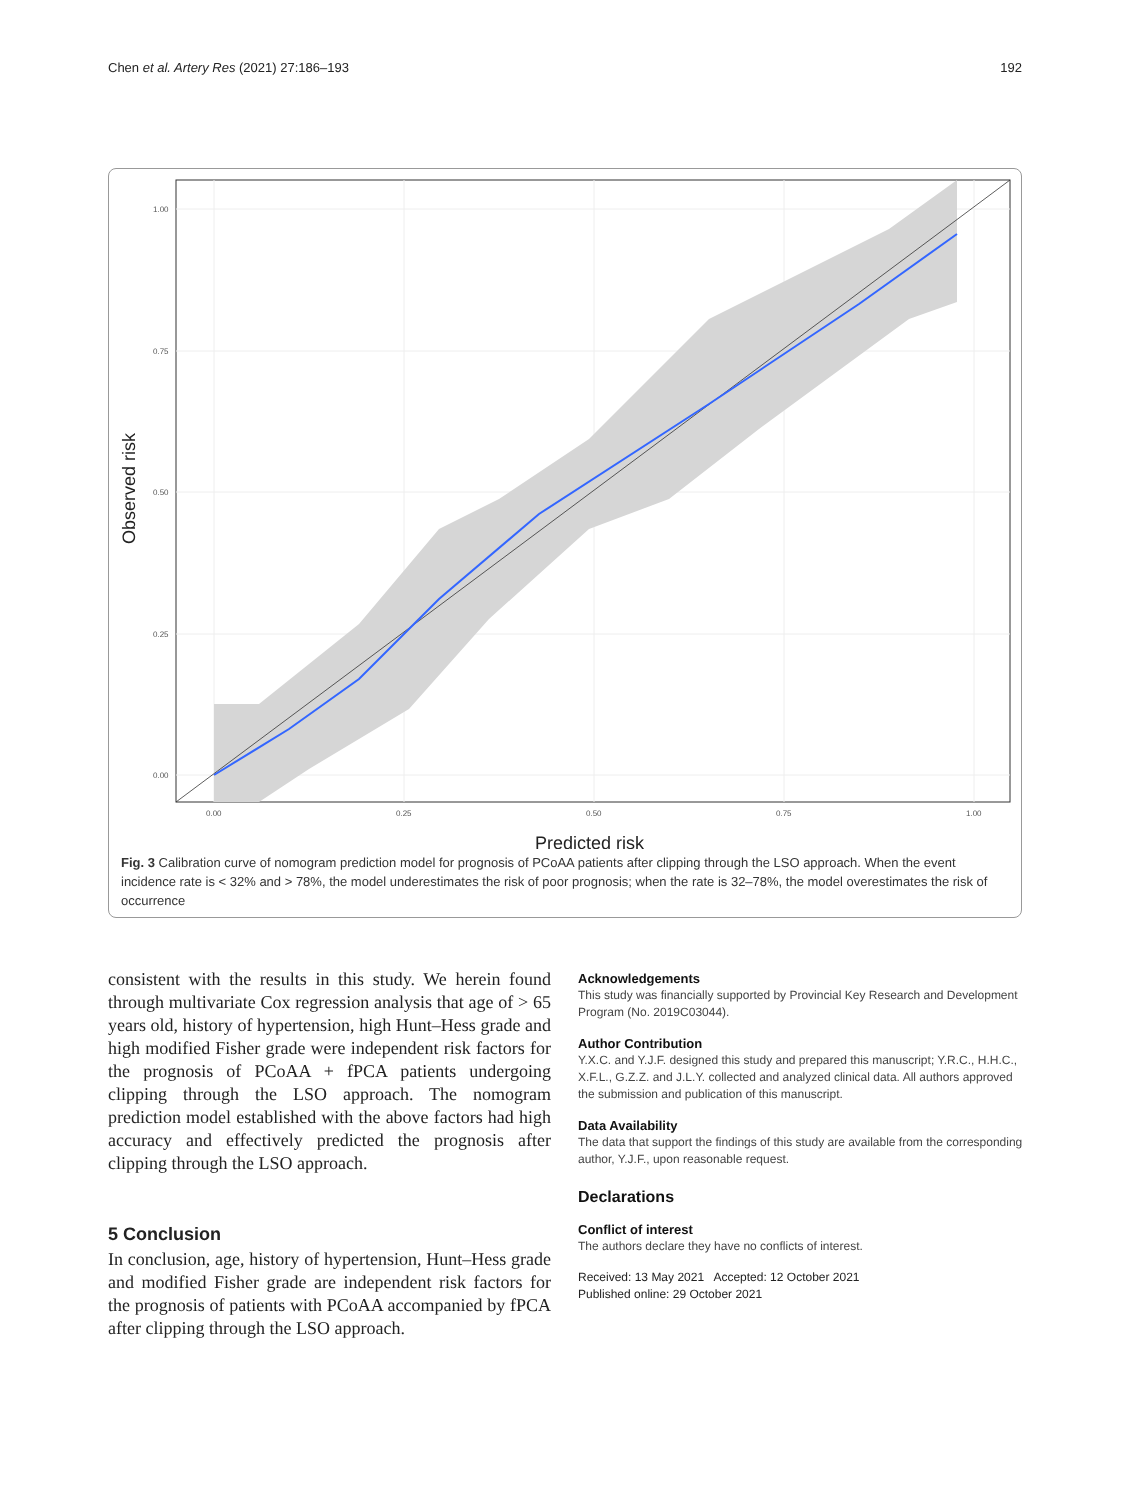Chen et al. Artery Res (2021) 27:186–193 192
1.00
0.75
0.50
0.25
0.00
0.00
0.25
0.50
0.75
1.00
Predicted risk
Observed risk
Fig. 3 Calibration curve of nomogram prediction model for prognosis of PCoAA patients after clipping through the LSO approach. When the event incidence rate is < 32% and > 78%, the model underestimates the risk of poor prognosis; when the rate is 32–78%, the model overestimates the risk of occurrence
consistent with the results in this study. We herein found through multivariate Cox regression analysis that age of > 65 years old, history of hypertension, high Hunt–Hess grade and high modified Fisher grade were independent risk factors for the prognosis of PCoAA + fPCA patients undergoing clipping through the LSO approach. The nomogram prediction model established with the above factors had high accuracy and effectively predicted the prognosis after clipping through the LSO approach.
5 Conclusion
In conclusion, age, history of hypertension, Hunt–Hess grade and modified Fisher grade are independent risk factors for the prognosis of patients with PCoAA accompanied by fPCA after clipping through the LSO approach.
Acknowledgements
This study was financially supported by Provincial Key Research and Development Program (No. 2019C03044).
Author Contribution
Y.X.C. and Y.J.F. designed this study and prepared this manuscript; Y.R.C., H.H.C., X.F.L., G.Z.Z. and J.L.Y. collected and analyzed clinical data. All authors approved the submission and publication of this manuscript.
Data Availability
The data that support the findings of this study are available from the corresponding author, Y.J.F., upon reasonable request.
Declarations
Conflict of interest
The authors declare they have no conflicts of interest.
Received: 13 May 2021 Accepted: 12 October 2021
Published online: 29 October 2021